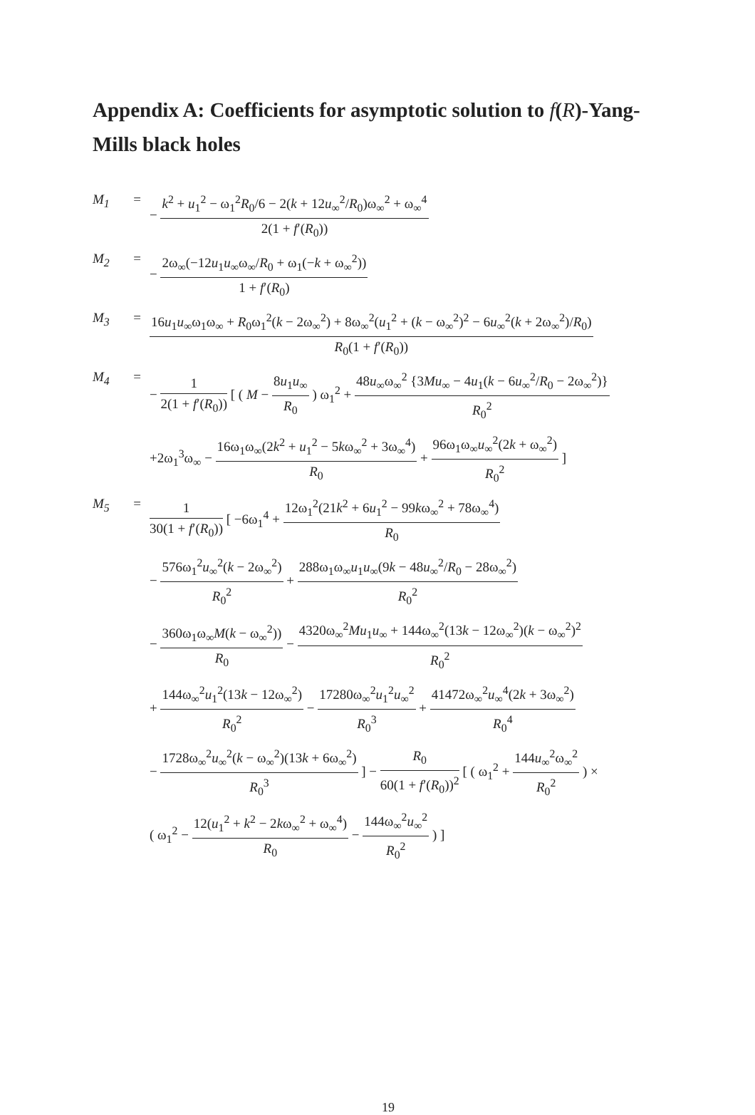Appendix A: Coefficients for asymptotic solution to f(R)-Yang-Mills black holes
M<sub>1</sub> = −
k<sup>2</sup> + u<sub>1</sub><sup>2</sup> − ω<sub>1</sub><sup>2</sup>R<sub>0</sub>/6 − 2(k + 12u<sub>∞</sub><sup>2</sup>/R<sub>0</sub>)ω<sub>∞</sub><sup>2</sup> + ω<sub>∞</sub><sup>4</sup>
2(1 + f′(R<sub>0</sub>))
M<sub>2</sub> = −
2ω<sub>∞</sub>(−12u<sub>1</sub>u<sub>∞</sub>ω<sub>∞</sub>/R<sub>0</sub> + ω<sub>1</sub>(−k + ω<sub>∞</sub><sup>2</sup>))
1 + f′(R<sub>0</sub>)
M<sub>3</sub> = 16u<sub>1</sub>u<sub>∞</sub>ω<sub>1</sub>ω<sub>∞</sub> + R<sub>0</sub>ω<sub>1</sub><sup>2</sup>(k − 2ω<sub>∞</sub><sup>2</sup>) + 8ω<sub>∞</sub><sup>2</sup>(u<sub>1</sub><sup>2</sup> + (k − ω<sub>∞</sub><sup>2</sup>)<sup>2</sup> − 6u<sub>∞</sub><sup>2</sup>(k + 2ω<sub>∞</sub><sup>2</sup>)/R<sub>0</sub>)
R<sub>0</sub>(1 + f′(R<sub>0</sub>))
M<sub>4</sub> = −
1
2(1 + f′(R<sub>0</sub>))
[ ( M −
8u<sub>1</sub>u<sub>∞</sub>
R<sub>0</sub>
) ω<sub>1</sub><sup>2</sup> +
48u<sub>∞</sub>ω<sub>∞</sub><sup>2</sup> {3Mu<sub>∞</sub> − 4u<sub>1</sub>(k − 6u<sub>∞</sub><sup>2</sup>/R<sub>0</sub> − 2ω<sub>∞</sub><sup>2</sup>)}
R<sub>0</sub><sup>2</sup>
+2ω<sub>1</sub><sup>3</sup>ω<sub>∞</sub> −
16ω<sub>1</sub>ω<sub>∞</sub>(2k<sup>2</sup> + u<sub>1</sub><sup>2</sup> − 5kω<sub>∞</sub><sup>2</sup> + 3ω<sub>∞</sub><sup>4</sup>)
R<sub>0</sub>
+
96ω<sub>1</sub>ω<sub>∞</sub>u<sub>∞</sub><sup>2</sup>(2k + ω<sub>∞</sub><sup>2</sup>)
R<sub>0</sub><sup>2</sup>
]
M<sub>5</sub> = 1
30(1 + f′(R<sub>0</sub>))
[ −6ω<sub>1</sub><sup>4</sup> +
12ω<sub>1</sub><sup>2</sup>(21k<sup>2</sup> + 6u<sub>1</sub><sup>2</sup> − 99kω<sub>∞</sub><sup>2</sup> + 78ω<sub>∞</sub><sup>4</sup>)
R<sub>0</sub>
−
576ω<sub>1</sub><sup>2</sup>u<sub>∞</sub><sup>2</sup>(k − 2ω<sub>∞</sub><sup>2</sup>)
R<sub>0</sub><sup>2</sup>
+
288ω<sub>1</sub>ω<sub>∞</sub>u<sub>1</sub>u<sub>∞</sub>(9k − 48u<sub>∞</sub><sup>2</sup>/R<sub>0</sub> − 28ω<sub>∞</sub><sup>2</sup>)
R<sub>0</sub><sup>2</sup>
−
360ω<sub>1</sub>ω<sub>∞</sub>M(k − ω<sub>∞</sub><sup>2</sup>))
R<sub>0</sub>
−
4320ω<sub>∞</sub><sup>2</sup>Mu<sub>1</sub>u<sub>∞</sub> + 144ω<sub>∞</sub><sup>2</sup>(13k − 12ω<sub>∞</sub><sup>2</sup>)(k − ω<sub>∞</sub><sup>2</sup>)<sup>2</sup>
R<sub>0</sub><sup>2</sup>
+
144ω<sub>∞</sub><sup>2</sup>u<sub>1</sub><sup>2</sup>(13k − 12ω<sub>∞</sub><sup>2</sup>)
R<sub>0</sub><sup>2</sup>
−
17280ω<sub>∞</sub><sup>2</sup>u<sub>1</sub><sup>2</sup>u<sub>∞</sub><sup>2</sup>
R<sub>0</sub><sup>3</sup>
+
41472ω<sub>∞</sub><sup>2</sup>u<sub>∞</sub><sup>4</sup>(2k + 3ω<sub>∞</sub><sup>2</sup>)
R<sub>0</sub><sup>4</sup>
−
1728ω<sub>∞</sub><sup>2</sup>u<sub>∞</sub><sup>2</sup>(k − ω<sub>∞</sub><sup>2</sup>)(13k + 6ω<sub>∞</sub><sup>2</sup>)
R<sub>0</sub><sup>3</sup>
] −
R<sub>0</sub>
60(1 + f′(R<sub>0</sub>))<sup>2</sup>
[ ( ω<sub>1</sub><sup>2</sup> +
144u<sub>∞</sub><sup>2</sup>ω<sub>∞</sub><sup>2</sup>
R<sub>0</sub><sup>2</sup>
) ×
( ω<sub>1</sub><sup>2</sup> −
12(u<sub>1</sub><sup>2</sup> + k<sup>2</sup> − 2kω<sub>∞</sub><sup>2</sup> + ω<sub>∞</sub><sup>4</sup>)
R<sub>0</sub>
−
144ω<sub>∞</sub><sup>2</sup>u<sub>∞</sub><sup>2</sup>
R<sub>0</sub><sup>2</sup>
) ]
19